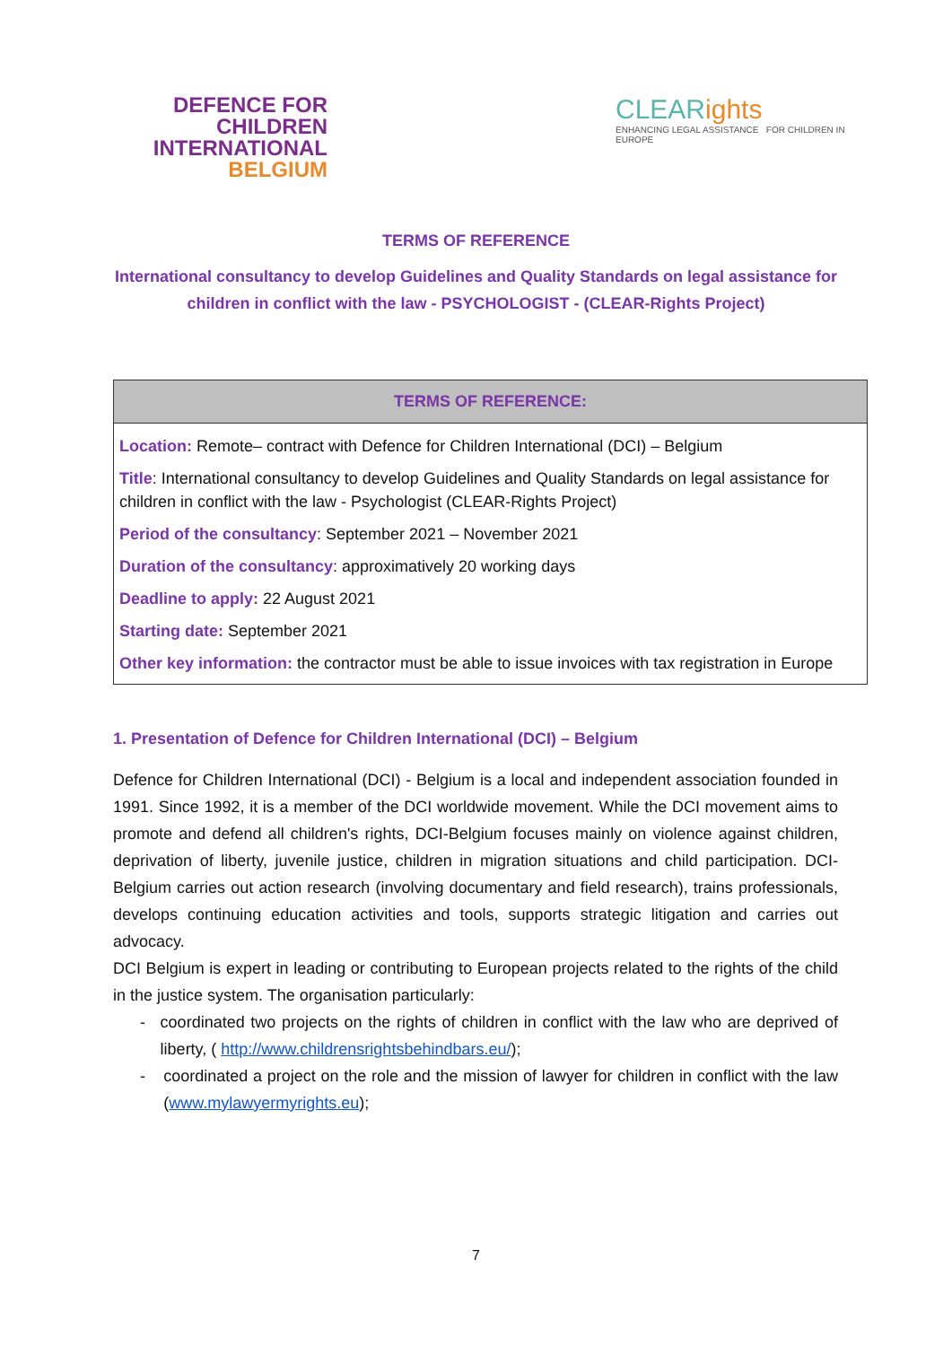DEFENCE FOR CHILDREN
INTERNATIONAL
BELGIUM
CLEARights
ENHANCING LEGAL ASSISTANCE FOR CHILDREN IN EUROPE
TERMS OF REFERENCE
International consultancy to develop Guidelines and Quality Standards on legal assistance for children in conflict with the law - PSYCHOLOGIST - (CLEAR-Rights Project)
| TERMS OF REFERENCE: |
| --- |
| Location: Remote– contract with Defence for Children International (DCI) – Belgium |
| Title : International consultancy to develop Guidelines and Quality Standards on legal assistance for children in conflict with the law - Psychologist (CLEAR-Rights Project) |
| Period of the consultancy : September 2021 – November 2021 |
| Duration of the consultancy : approximatively 20 working days |
| Deadline to apply: 22 August 2021 |
| Starting date: September 2021 |
| Other key information: the contractor must be able to issue invoices with tax registration in Europe |
1. Presentation of Defence for Children International (DCI) – Belgium
Defence for Children International (DCI) - Belgium is a local and independent association founded in 1991. Since 1992, it is a member of the DCI worldwide movement. While the DCI movement aims to promote and defend all children's rights, DCI-Belgium focuses mainly on violence against children, deprivation of liberty, juvenile justice, children in migration situations and child participation. DCI-Belgium carries out action research (involving documentary and field research), trains professionals, develops continuing education activities and tools, supports strategic litigation and carries out advocacy.
DCI Belgium is expert in leading or contributing to European projects related to the rights of the child in the justice system. The organisation particularly:
- coordinated two projects on the rights of children in conflict with the law who are deprived of liberty, ( http://www.childrensrightsbehindbars.eu/);
- coordinated a project on the role and the mission of lawyer for children in conflict with the law (www.mylawyermyrights.eu);
7